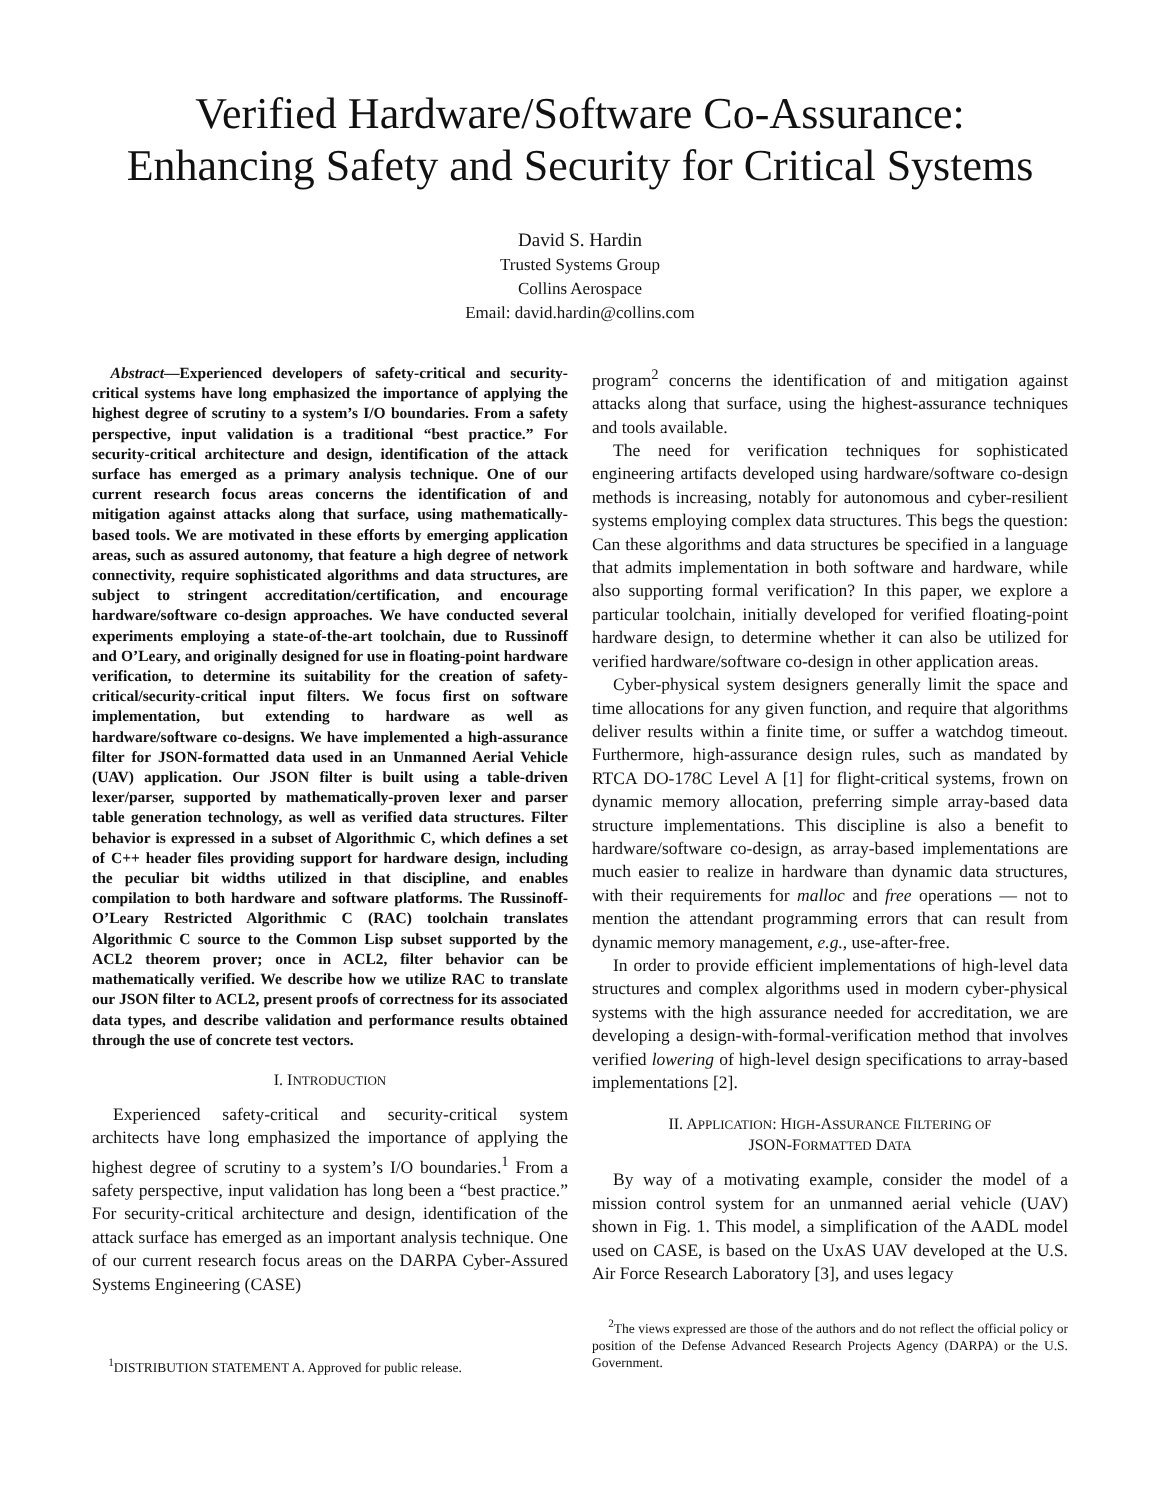Verified Hardware/Software Co-Assurance:
Enhancing Safety and Security for Critical Systems
David S. Hardin
Trusted Systems Group
Collins Aerospace
Email: david.hardin@collins.com
Abstract—Experienced developers of safety-critical and security-critical systems have long emphasized the importance of applying the highest degree of scrutiny to a system’s I/O boundaries. From a safety perspective, input validation is a traditional “best practice.” For security-critical architecture and design, identification of the attack surface has emerged as a primary analysis technique. One of our current research focus areas concerns the identification of and mitigation against attacks along that surface, using mathematically-based tools. We are motivated in these efforts by emerging application areas, such as assured autonomy, that feature a high degree of network connectivity, require sophisticated algorithms and data structures, are subject to stringent accreditation/certification, and encourage hardware/software co-design approaches. We have conducted several experiments employing a state-of-the-art toolchain, due to Russinoff and O’Leary, and originally designed for use in floating-point hardware verification, to determine its suitability for the creation of safety-critical/security-critical input filters. We focus first on software implementation, but extending to hardware as well as hardware/software co-designs. We have implemented a high-assurance filter for JSON-formatted data used in an Unmanned Aerial Vehicle (UAV) application. Our JSON filter is built using a table-driven lexer/parser, supported by mathematically-proven lexer and parser table generation technology, as well as verified data structures. Filter behavior is expressed in a subset of Algorithmic C, which defines a set of C++ header files providing support for hardware design, including the peculiar bit widths utilized in that discipline, and enables compilation to both hardware and software platforms. The Russinoff-O’Leary Restricted Algorithmic C (RAC) toolchain translates Algorithmic C source to the Common Lisp subset supported by the ACL2 theorem prover; once in ACL2, filter behavior can be mathematically verified. We describe how we utilize RAC to translate our JSON filter to ACL2, present proofs of correctness for its associated data types, and describe validation and performance results obtained through the use of concrete test vectors.
I. INTRODUCTION
Experienced safety-critical and security-critical system architects have long emphasized the importance of applying the highest degree of scrutiny to a system’s I/O boundaries.<sup>1</sup> From a safety perspective, input validation has long been a “best practice.” For security-critical architecture and design, identification of the attack surface has emerged as an important analysis technique. One of our current research focus areas on the DARPA Cyber-Assured Systems Engineering (CASE)
<sup>1</sup> DISTRIBUTION STATEMENT A. Approved for public release.
program<sup>2</sup> concerns the identification of and mitigation against attacks along that surface, using the highest-assurance techniques and tools available.
The need for verification techniques for sophisticated engineering artifacts developed using hardware/software co-design methods is increasing, notably for autonomous and cyber-resilient systems employing complex data structures. This begs the question: Can these algorithms and data structures be specified in a language that admits implementation in both software and hardware, while also supporting formal verification? In this paper, we explore a particular toolchain, initially developed for verified floating-point hardware design, to determine whether it can also be utilized for verified hardware/software co-design in other application areas.
Cyber-physical system designers generally limit the space and time allocations for any given function, and require that algorithms deliver results within a finite time, or suffer a watchdog timeout. Furthermore, high-assurance design rules, such as mandated by RTCA DO-178C Level A [1] for flight-critical systems, frown on dynamic memory allocation, preferring simple array-based data structure implementations. This discipline is also a benefit to hardware/software co-design, as array-based implementations are much easier to realize in hardware than dynamic data structures, with their requirements for malloc and free operations — not to mention the attendant programming errors that can result from dynamic memory management, e.g., use-after-free.
In order to provide efficient implementations of high-level data structures and complex algorithms used in modern cyber-physical systems with the high assurance needed for accreditation, we are developing a design-with-formal-verification method that involves verified lowering of high-level design specifications to array-based implementations [2].
II. APPLICATION: HIGH-ASSURANCE FILTERING OF
JSON-FORMATTED DATA
By way of a motivating example, consider the model of a mission control system for an unmanned aerial vehicle (UAV) shown in Fig. 1. This model, a simplification of the AADL model used on CASE, is based on the UxAS UAV developed at the U.S. Air Force Research Laboratory [3], and uses legacy
<sup>2</sup> The views expressed are those of the authors and do not reflect the official policy or position of the Defense Advanced Research Projects Agency (DARPA) or the U.S. Government.